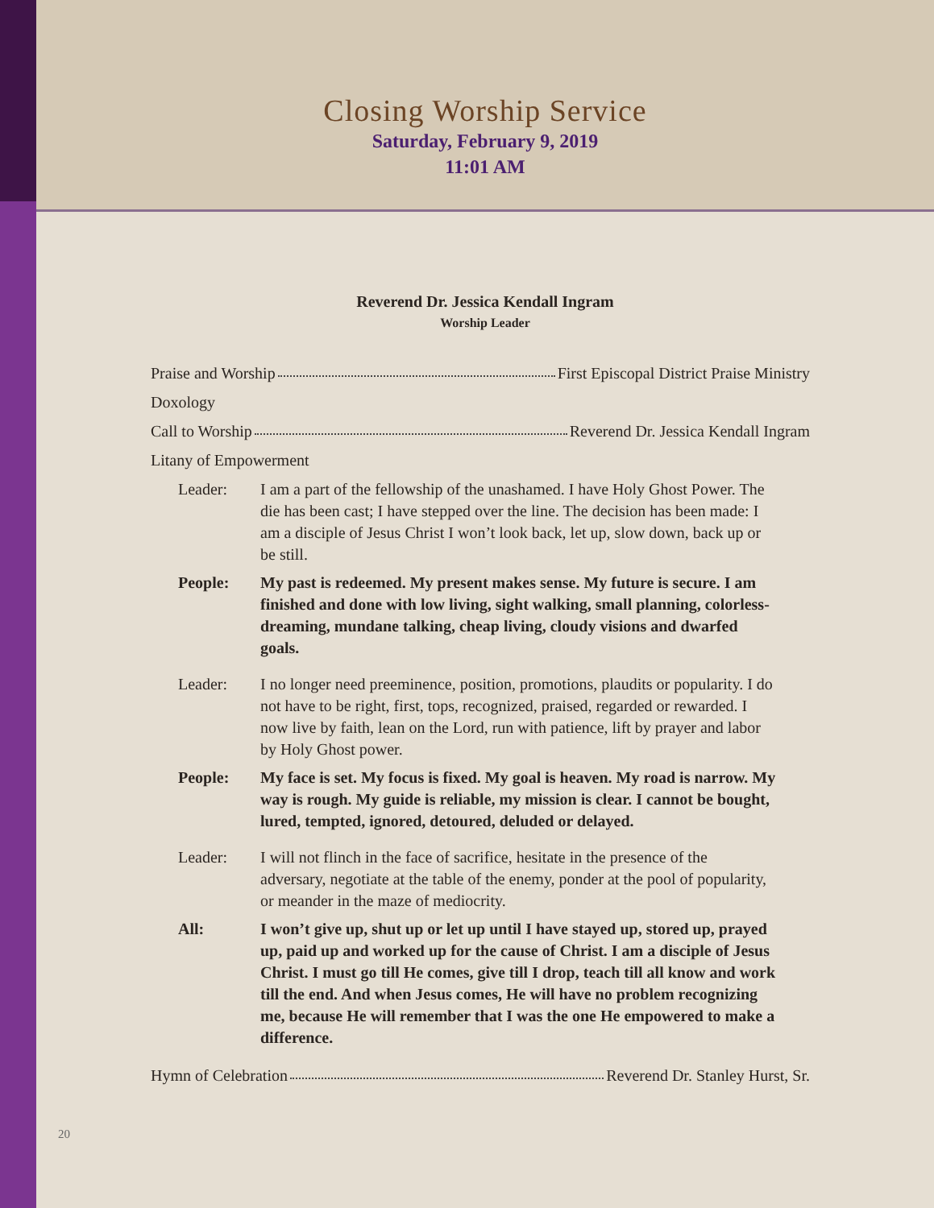Closing Worship Service
Saturday, February 9, 2019
11:01 AM
Reverend Dr. Jessica Kendall Ingram
Worship Leader
Praise and Worship First Episcopal District Praise Ministry
Doxology
Call to Worship Reverend Dr. Jessica Kendall Ingram
Litany of Empowerment
Leader: I am a part of the fellowship of the unashamed. I have Holy Ghost Power. The die has been cast; I have stepped over the line. The decision has been made: I am a disciple of Jesus Christ I won’t look back, let up, slow down, back up or be still.
People: My past is redeemed. My present makes sense. My future is secure. I am finished and done with low living, sight walking, small planning, colorless-dreaming, mundane talking, cheap living, cloudy visions and dwarfed goals.
Leader: I no longer need preeminence, position, promotions, plaudits or popularity. I do not have to be right, first, tops, recognized, praised, regarded or rewarded. I now live by faith, lean on the Lord, run with patience, lift by prayer and labor by Holy Ghost power.
People: My face is set. My focus is fixed. My goal is heaven. My road is narrow. My way is rough. My guide is reliable, my mission is clear. I cannot be bought, lured, tempted, ignored, detoured, deluded or delayed.
Leader: I will not flinch in the face of sacrifice, hesitate in the presence of the adversary, negotiate at the table of the enemy, ponder at the pool of popularity, or meander in the maze of mediocrity.
All: I won’t give up, shut up or let up until I have stayed up, stored up, prayed up, paid up and worked up for the cause of Christ. I am a disciple of Jesus Christ. I must go till He comes, give till I drop, teach till all know and work till the end. And when Jesus comes, He will have no problem recognizing me, because He will remember that I was the one He empowered to make a difference.
Hymn of Celebration Reverend Dr. Stanley Hurst, Sr.
20